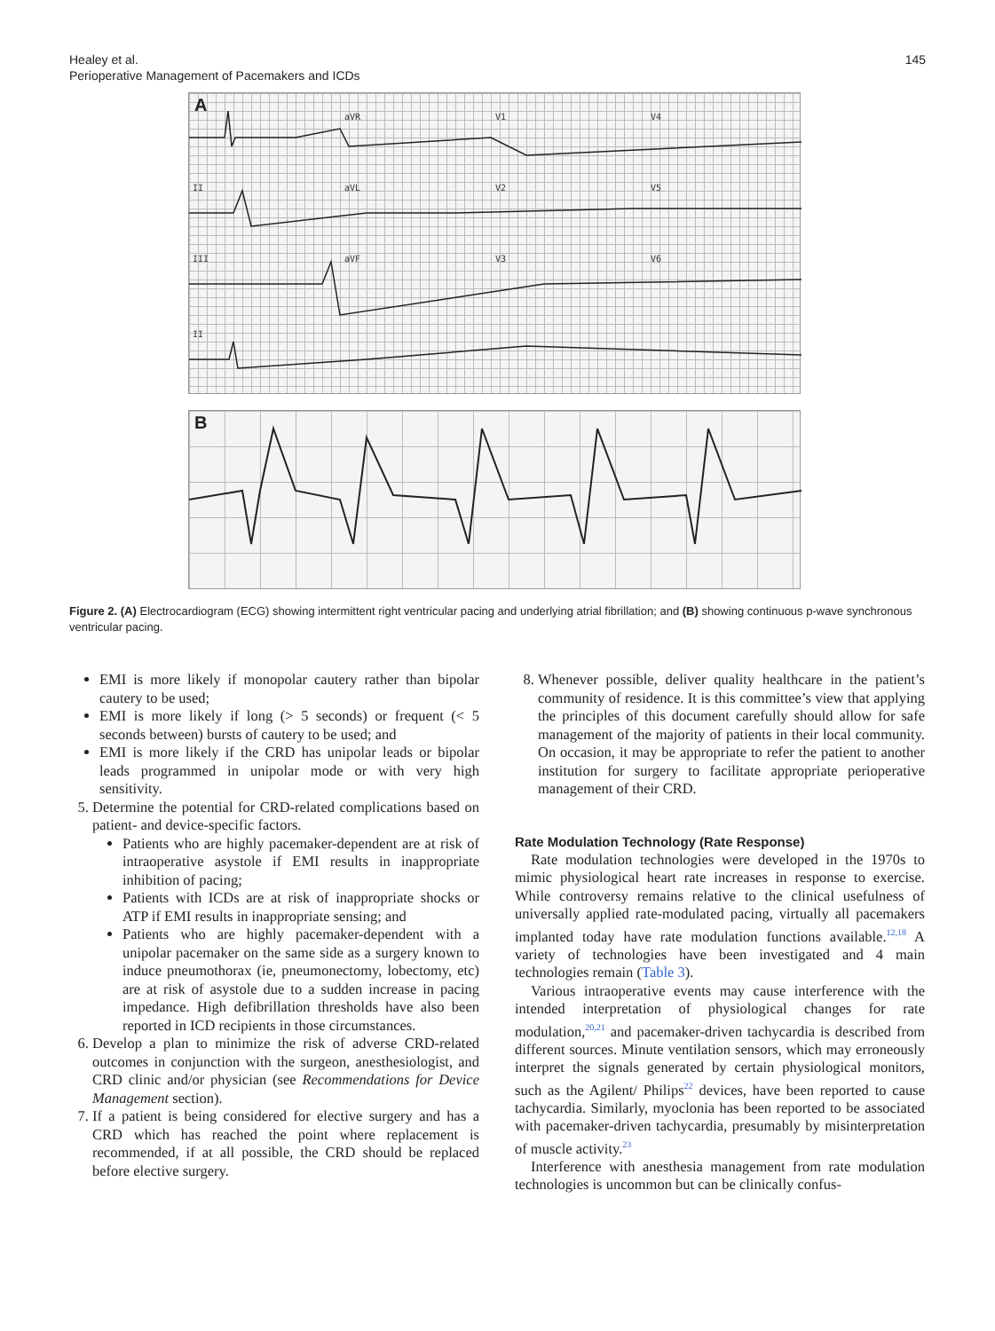Healey et al.
Perioperative Management of Pacemakers and ICDs
145
A
aVR
V1
V4
II
aVL
V2
V5
III
aVF
V3
V6
II
B
Figure 2. (A) Electrocardiogram (ECG) showing intermittent right ventricular pacing and underlying atrial fibrillation; and (B) showing continuous p-wave synchronous ventricular pacing.
EMI is more likely if monopolar cautery rather than bipolar cautery to be used;
EMI is more likely if long (> 5 seconds) or frequent (< 5 seconds between) bursts of cautery to be used; and
EMI is more likely if the CRD has unipolar leads or bipolar leads programmed in unipolar mode or with very high sensitivity.
5. Determine the potential for CRD-related complications based on patient- and device-specific factors.
Patients who are highly pacemaker-dependent are at risk of intraoperative asystole if EMI results in inappropriate inhibition of pacing;
Patients with ICDs are at risk of inappropriate shocks or ATP if EMI results in inappropriate sensing; and
Patients who are highly pacemaker-dependent with a unipolar pacemaker on the same side as a surgery known to induce pneumothorax (ie, pneumonectomy, lobectomy, etc) are at risk of asystole due to a sudden increase in pacing impedance. High defibrillation thresholds have also been reported in ICD recipients in those circumstances.
6. Develop a plan to minimize the risk of adverse CRD-related outcomes in conjunction with the surgeon, anesthesiologist, and CRD clinic and/or physician (see Recommendations for Device Management section).
7. If a patient is being considered for elective surgery and has a CRD which has reached the point where replacement is recommended, if at all possible, the CRD should be replaced before elective surgery.
8. Whenever possible, deliver quality healthcare in the patient’s community of residence. It is this committee’s view that applying the principles of this document carefully should allow for safe management of the majority of patients in their local community. On occasion, it may be appropriate to refer the patient to another institution for surgery to facilitate appropriate perioperative management of their CRD.
Rate Modulation Technology (Rate Response)
Rate modulation technologies were developed in the 1970s to mimic physiological heart rate increases in response to exercise. While controversy remains relative to the clinical usefulness of universally applied rate-modulated pacing, virtually all pacemakers implanted today have rate modulation functions available.<sup>12,18</sup> A variety of technologies have been investigated and 4 main technologies remain (Table 3).
Various intraoperative events may cause interference with the intended interpretation of physiological changes for rate modulation,<sup>20,21</sup> and pacemaker-driven tachycardia is described from different sources. Minute ventilation sensors, which may erroneously interpret the signals generated by certain physiological monitors, such as the Agilent/ Philips<sup>22</sup> devices, have been reported to cause tachycardia. Similarly, myoclonia has been reported to be associated with pacemaker-driven tachycardia, presumably by misinterpretation of muscle activity.<sup>23</sup>
Interference with anesthesia management from rate modulation technologies is uncommon but can be clinically confus-